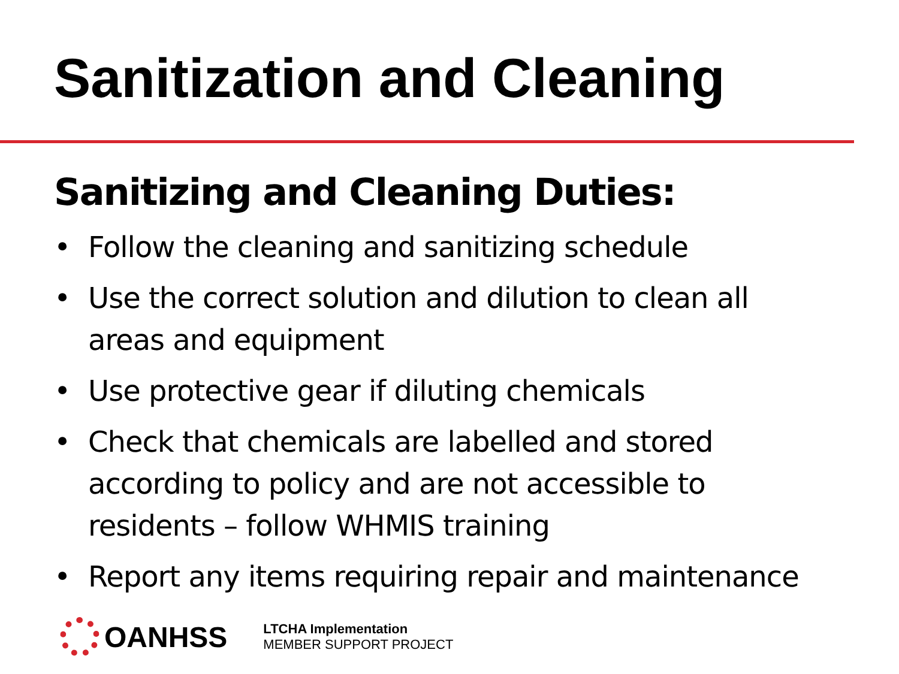Sanitization and Cleaning
Sanitizing and Cleaning Duties:
• Follow the cleaning and sanitizing schedule
• Use the correct solution and dilution to clean all areas and equipment
• Use protective gear if diluting chemicals
• Check that chemicals are labelled and stored according to policy and are not accessible to residents – follow WHMIS training
• Report any items requiring repair and maintenance
OANHSS
LTCHA Implementation
MEMBER SUPPORT PROJECT